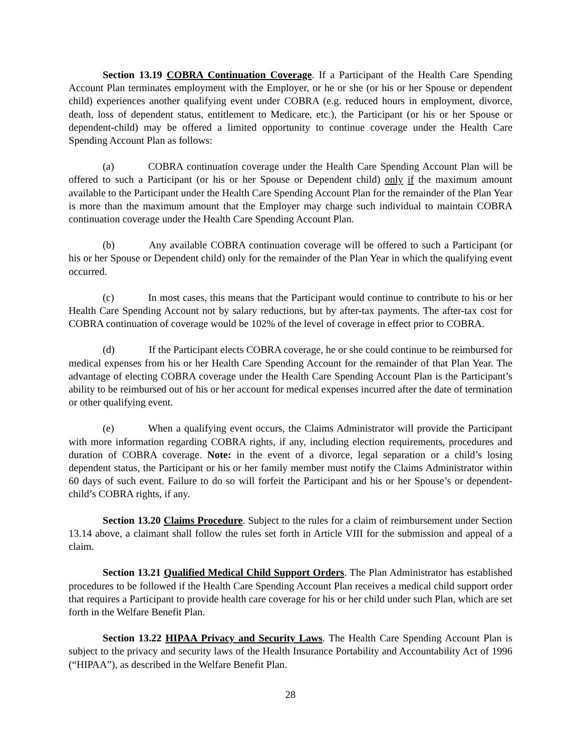Section 13.19 COBRA Continuation Coverage. If a Participant of the Health Care Spending Account Plan terminates employment with the Employer, or he or she (or his or her Spouse or dependent child) experiences another qualifying event under COBRA (e.g. reduced hours in employment, divorce, death, loss of dependent status, entitlement to Medicare, etc.), the Participant (or his or her Spouse or dependent-child) may be offered a limited opportunity to continue coverage under the Health Care Spending Account Plan as follows:
(a) COBRA continuation coverage under the Health Care Spending Account Plan will be offered to such a Participant (or his or her Spouse or Dependent child) only if the maximum amount available to the Participant under the Health Care Spending Account Plan for the remainder of the Plan Year is more than the maximum amount that the Employer may charge such individual to maintain COBRA continuation coverage under the Health Care Spending Account Plan.
(b) Any available COBRA continuation coverage will be offered to such a Participant (or his or her Spouse or Dependent child) only for the remainder of the Plan Year in which the qualifying event occurred.
(c) In most cases, this means that the Participant would continue to contribute to his or her Health Care Spending Account not by salary reductions, but by after-tax payments. The after-tax cost for COBRA continuation of coverage would be 102% of the level of coverage in effect prior to COBRA.
(d) If the Participant elects COBRA coverage, he or she could continue to be reimbursed for medical expenses from his or her Health Care Spending Account for the remainder of that Plan Year. The advantage of electing COBRA coverage under the Health Care Spending Account Plan is the Participant’s ability to be reimbursed out of his or her account for medical expenses incurred after the date of termination or other qualifying event.
(e) When a qualifying event occurs, the Claims Administrator will provide the Participant with more information regarding COBRA rights, if any, including election requirements, procedures and duration of COBRA coverage. Note: in the event of a divorce, legal separation or a child’s losing dependent status, the Participant or his or her family member must notify the Claims Administrator within 60 days of such event. Failure to do so will forfeit the Participant and his or her Spouse’s or dependent-child’s COBRA rights, if any.
Section 13.20 Claims Procedure. Subject to the rules for a claim of reimbursement under Section 13.14 above, a claimant shall follow the rules set forth in Article VIII for the submission and appeal of a claim.
Section 13.21 Qualified Medical Child Support Orders. The Plan Administrator has established procedures to be followed if the Health Care Spending Account Plan receives a medical child support order that requires a Participant to provide health care coverage for his or her child under such Plan, which are set forth in the Welfare Benefit Plan.
Section 13.22 HIPAA Privacy and Security Laws. The Health Care Spending Account Plan is subject to the privacy and security laws of the Health Insurance Portability and Accountability Act of 1996 (“HIPAA”), as described in the Welfare Benefit Plan.
28